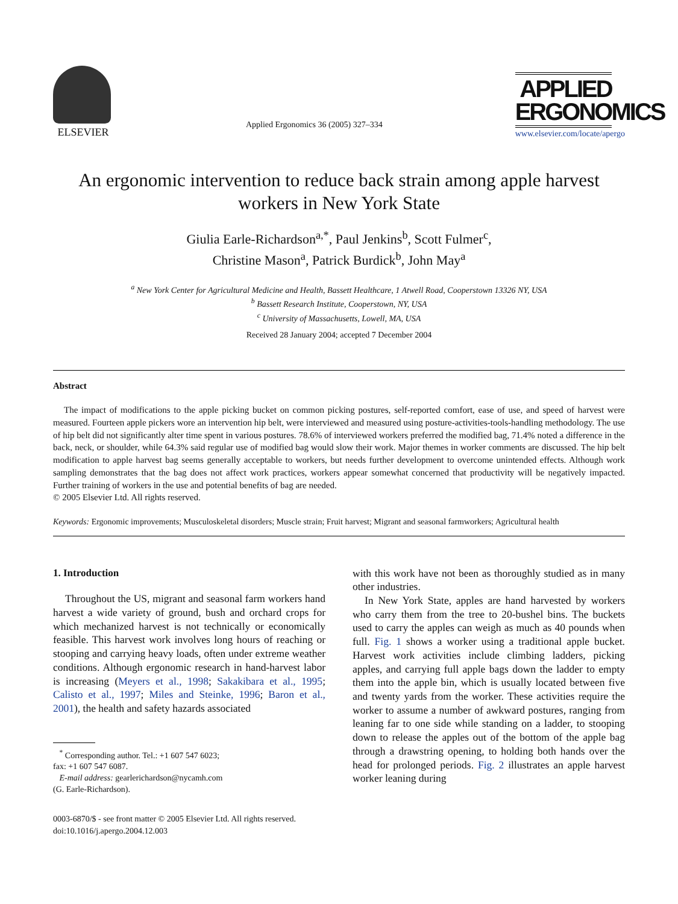ELSEVIER
Applied Ergonomics 36 (2005) 327–334
APPLIED
ERGONOMICS
www.elsevier.com/locate/apergo
An ergonomic intervention to reduce back strain among apple harvest workers in New York State
Giulia Earle-Richardson<sup>a,*</sup>, Paul Jenkins<sup>b</sup>, Scott Fulmer<sup>c</sup>,
Christine Mason<sup>a</sup>, Patrick Burdick<sup>b</sup>, John May<sup>a</sup>
<sup>a</sup> New York Center for Agricultural Medicine and Health, Bassett Healthcare, 1 Atwell Road, Cooperstown 13326 NY, USA
<sup>b</sup> Bassett Research Institute, Cooperstown, NY, USA
<sup>c</sup> University of Massachusetts, Lowell, MA, USA
Received 28 January 2004; accepted 7 December 2004
Abstract
The impact of modifications to the apple picking bucket on common picking postures, self-reported comfort, ease of use, and speed of harvest were measured. Fourteen apple pickers wore an intervention hip belt, were interviewed and measured using posture-activities-tools-handling methodology. The use of hip belt did not significantly alter time spent in various postures. 78.6% of interviewed workers preferred the modified bag, 71.4% noted a difference in the back, neck, or shoulder, while 64.3% said regular use of modified bag would slow their work. Major themes in worker comments are discussed. The hip belt modification to apple harvest bag seems generally acceptable to workers, but needs further development to overcome unintended effects. Although work sampling demonstrates that the bag does not affect work practices, workers appear somewhat concerned that productivity will be negatively impacted. Further training of workers in the use and potential benefits of bag are needed.
© 2005 Elsevier Ltd. All rights reserved.
Keywords: Ergonomic improvements; Musculoskeletal disorders; Muscle strain; Fruit harvest; Migrant and seasonal farmworkers; Agricultural health
1. Introduction
Throughout the US, migrant and seasonal farm workers hand harvest a wide variety of ground, bush and orchard crops for which mechanized harvest is not technically or economically feasible. This harvest work involves long hours of reaching or stooping and carrying heavy loads, often under extreme weather conditions. Although ergonomic research in hand-harvest labor is increasing (Meyers et al., 1998; Sakakibara et al., 1995; Calisto et al., 1997; Miles and Steinke, 1996; Baron et al., 2001), the health and safety hazards associated
<sup>*</sup> Corresponding author. Tel.: +1 607 547 6023;
fax: +1 607 547 6087.
E-mail address: gearlerichardson@nycamh.com
(G. Earle-Richardson).
0003-6870/$ - see front matter © 2005 Elsevier Ltd. All rights reserved.
doi:10.1016/j.apergo.2004.12.003
with this work have not been as thoroughly studied as in many other industries.
In New York State, apples are hand harvested by workers who carry them from the tree to 20-bushel bins. The buckets used to carry the apples can weigh as much as 40 pounds when full. Fig. 1 shows a worker using a traditional apple bucket. Harvest work activities include climbing ladders, picking apples, and carrying full apple bags down the ladder to empty them into the apple bin, which is usually located between five and twenty yards from the worker. These activities require the worker to assume a number of awkward postures, ranging from leaning far to one side while standing on a ladder, to stooping down to release the apples out of the bottom of the apple bag through a drawstring opening, to holding both hands over the head for prolonged periods. Fig. 2 illustrates an apple harvest worker leaning during